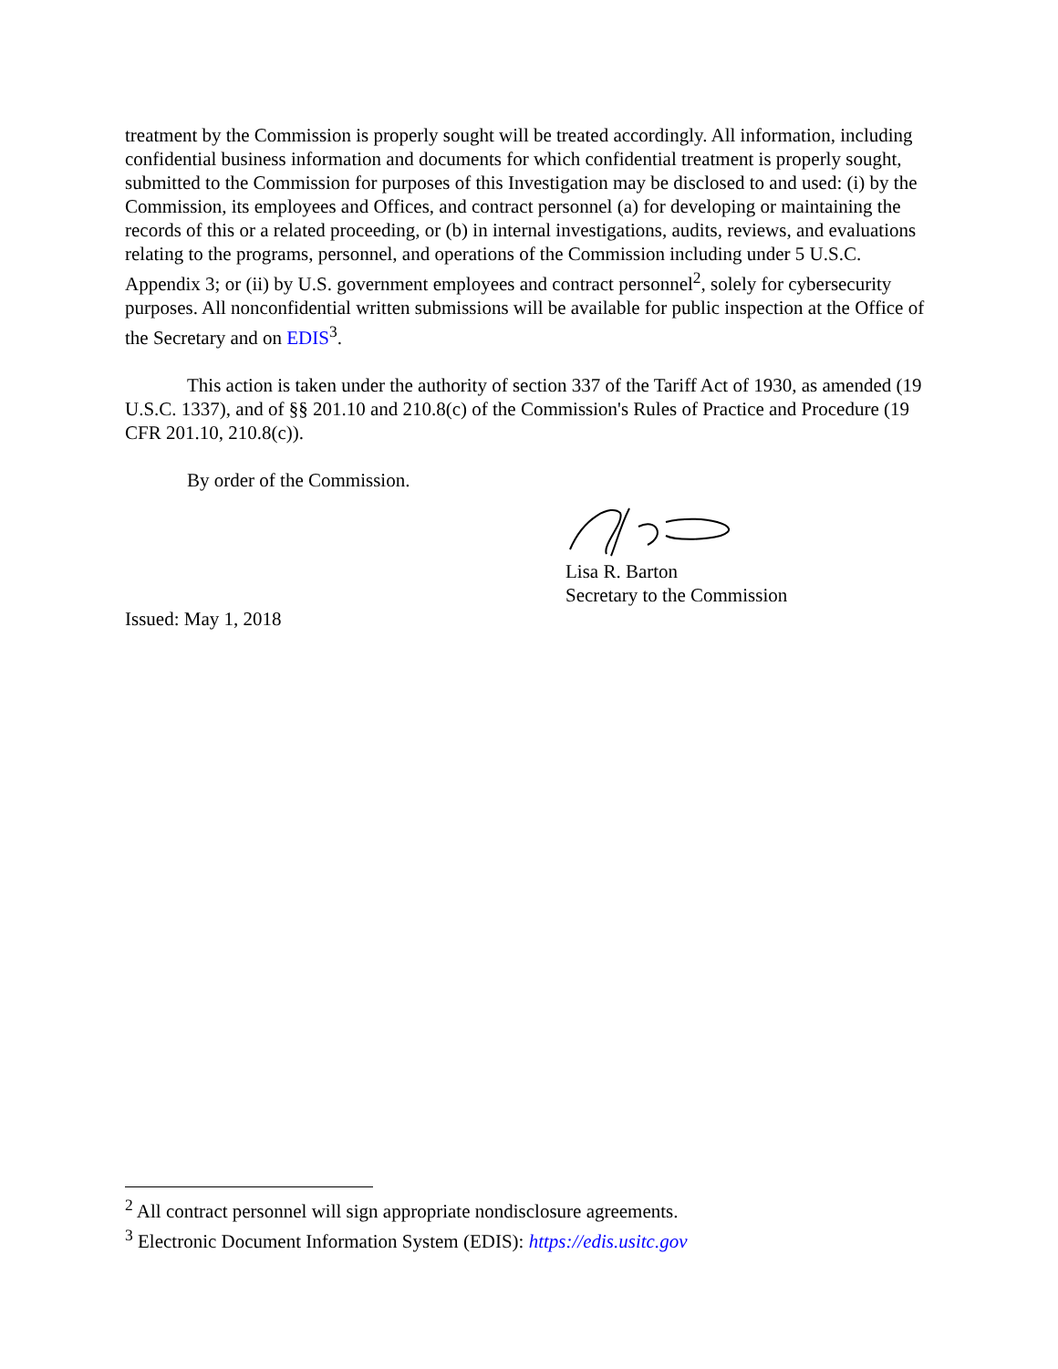treatment by the Commission is properly sought will be treated accordingly. All information, including confidential business information and documents for which confidential treatment is properly sought, submitted to the Commission for purposes of this Investigation may be disclosed to and used: (i) by the Commission, its employees and Offices, and contract personnel (a) for developing or maintaining the records of this or a related proceeding, or (b) in internal investigations, audits, reviews, and evaluations relating to the programs, personnel, and operations of the Commission including under 5 U.S.C. Appendix 3; or (ii) by U.S. government employees and contract personnel<sup>2</sup>, solely for cybersecurity purposes. All nonconfidential written submissions will be available for public inspection at the Office of the Secretary and on EDIS<sup>3</sup>.
This action is taken under the authority of section 337 of the Tariff Act of 1930, as amended (19 U.S.C. 1337), and of §§ 201.10 and 210.8(c) of the Commission's Rules of Practice and Procedure (19 CFR 201.10, 210.8(c)).
By order of the Commission.
Lisa R. Barton
Secretary to the Commission
Issued: May 1, 2018
<sup>2</sup> All contract personnel will sign appropriate nondisclosure agreements.
<sup>3</sup> Electronic Document Information System (EDIS): https://edis.usitc.gov